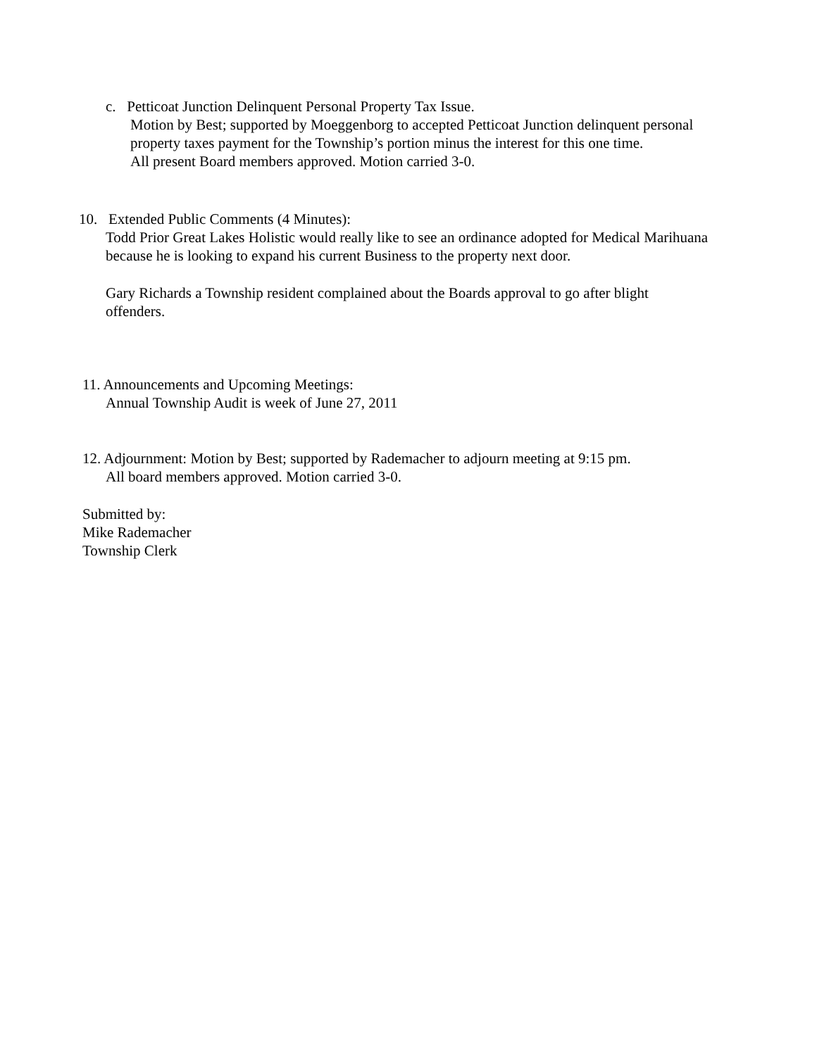c. Petticoat Junction Delinquent Personal Property Tax Issue.
Motion by Best; supported by Moeggenborg to accepted Petticoat Junction delinquent personal
property taxes payment for the Township’s portion minus the interest for this one time.
All present Board members approved. Motion carried 3-0.
10. Extended Public Comments (4 Minutes):
Todd Prior Great Lakes Holistic would really like to see an ordinance adopted for Medical Marihuana
because he is looking to expand his current Business to the property next door.
Gary Richards a Township resident complained about the Boards approval to go after blight
offenders.
11. Announcements and Upcoming Meetings:
Annual Township Audit is week of June 27, 2011
12. Adjournment: Motion by Best; supported by Rademacher to adjourn meeting at 9:15 pm.
All board members approved. Motion carried 3-0.
Submitted by:
Mike Rademacher
Township Clerk